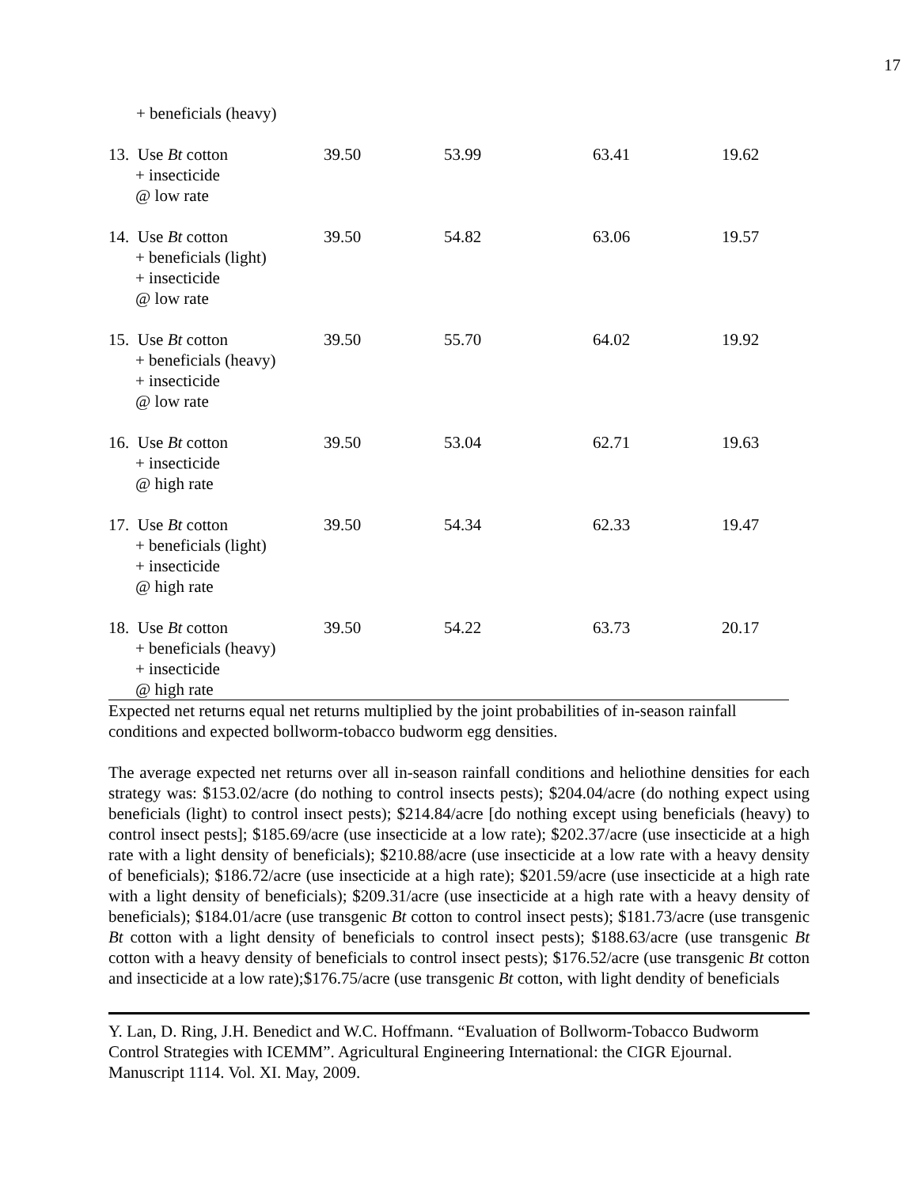17
| + beneficials (heavy) | | | | |
| 13. Use Bt cotton + insecticide @ low rate | 39.50 | 53.99 | 63.41 | 19.62 |
| 14. Use Bt cotton + beneficials (light) + insecticide @ low rate | 39.50 | 54.82 | 63.06 | 19.57 |
| 15. Use Bt cotton + beneficials (heavy) + insecticide @ low rate | 39.50 | 55.70 | 64.02 | 19.92 |
| 16. Use Bt cotton + insecticide @ high rate | 39.50 | 53.04 | 62.71 | 19.63 |
| 17. Use Bt cotton + beneficials (light) + insecticide @ high rate | 39.50 | 54.34 | 62.33 | 19.47 |
| 18. Use Bt cotton + beneficials (heavy) + insecticide @ high rate | 39.50 | 54.22 | 63.73 | 20.17 |
Expected net returns equal net returns multiplied by the joint probabilities of in-season rainfall conditions and expected bollworm-tobacco budworm egg densities.
The average expected net returns over all in-season rainfall conditions and heliothine densities for each strategy was: $153.02/acre (do nothing to control insects pests); $204.04/acre (do nothing expect using beneficials (light) to control insect pests); $214.84/acre [do nothing except using beneficials (heavy) to control insect pests]; $185.69/acre (use insecticide at a low rate); $202.37/acre (use insecticide at a high rate with a light density of beneficials); $210.88/acre (use insecticide at a low rate with a heavy density of beneficials); $186.72/acre (use insecticide at a high rate); $201.59/acre (use insecticide at a high rate with a light density of beneficials); $209.31/acre (use insecticide at a high rate with a heavy density of beneficials); $184.01/acre (use transgenic Bt cotton to control insect pests); $181.73/acre (use transgenic Bt cotton with a light density of beneficials to control insect pests); $188.63/acre (use transgenic Bt cotton with a heavy density of beneficials to control insect pests); $176.52/acre (use transgenic Bt cotton and insecticide at a low rate);$176.75/acre (use transgenic Bt cotton, with light dendity of beneficials
Y. Lan, D. Ring, J.H. Benedict and W.C. Hoffmann. “Evaluation of Bollworm-Tobacco Budworm Control Strategies with ICEMM”. Agricultural Engineering International: the CIGR Ejournal. Manuscript 1114. Vol. XI. May, 2009.